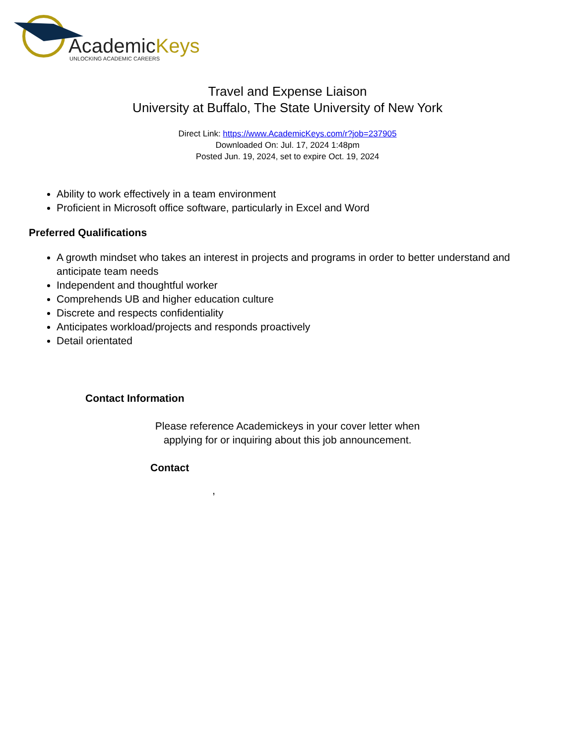AcademicKeys
UNLOCKING ACADEMIC CAREERS
Travel and Expense Liaison
University at Buffalo, The State University of New York
Direct Link: https://www.AcademicKeys.com/r?job=237905
Downloaded On: Jul. 17, 2024 1:48pm
Posted Jun. 19, 2024, set to expire Oct. 19, 2024
Ability to work effectively in a team environment
Proficient in Microsoft office software, particularly in Excel and Word
Preferred Qualifications
A growth mindset who takes an interest in projects and programs in order to better understand and anticipate team needs
Independent and thoughtful worker
Comprehends UB and higher education culture
Discrete and respects confidentiality
Anticipates workload/projects and responds proactively
Detail orientated
Contact Information
Please reference Academickeys in your cover letter when
applying for or inquiring about this job announcement.
Contact
,